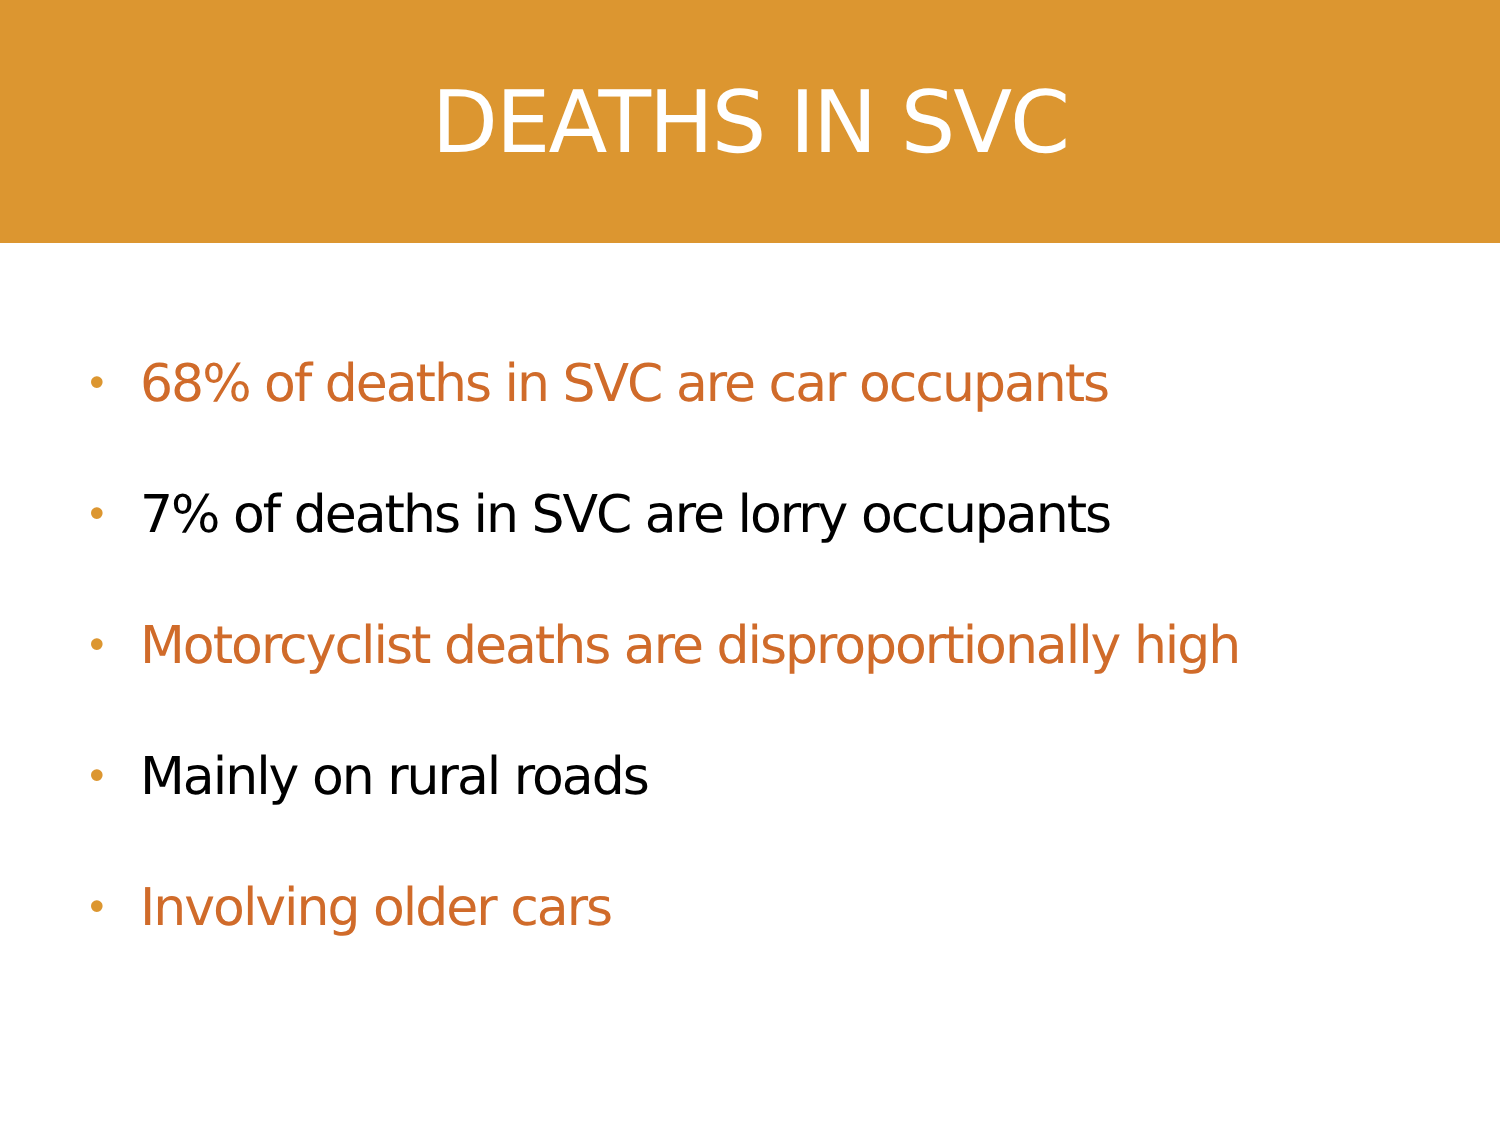DEATHS IN SVC
• 68% of deaths in SVC are car occupants
• 7% of deaths in SVC are lorry occupants
• Motorcyclist deaths are disproportionally high
• Mainly on rural roads
• Involving older cars